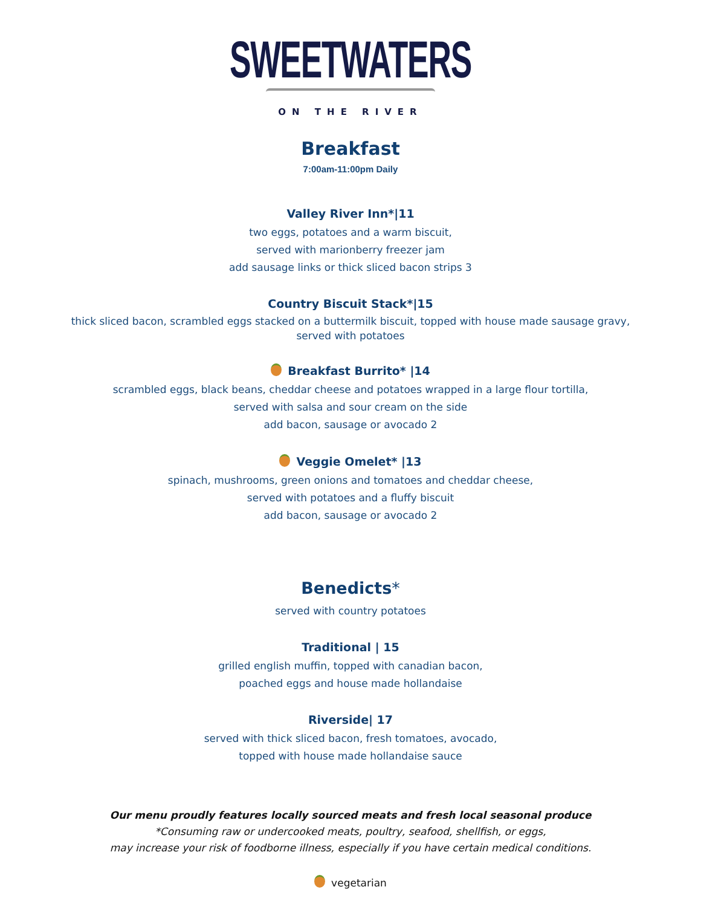SWEETWATERS
ON THE RIVER
Breakfast
7:00am-11:00pm Daily
Valley River Inn*|11
two eggs, potatoes and a warm biscuit,
served with marionberry freezer jam
add sausage links or thick sliced bacon strips 3
Country Biscuit Stack*|15
thick sliced bacon, scrambled eggs stacked on a buttermilk biscuit, topped with house made sausage gravy,
served with potatoes
Breakfast Burrito* |14
scrambled eggs, black beans, cheddar cheese and potatoes wrapped in a large flour tortilla,
served with salsa and sour cream on the side
add bacon, sausage or avocado 2
Veggie Omelet* |13
spinach, mushrooms, green onions and tomatoes and cheddar cheese,
served with potatoes and a fluffy biscuit
add bacon, sausage or avocado 2
Benedicts*
served with country potatoes
Traditional | 15
grilled english muffin, topped with canadian bacon,
poached eggs and house made hollandaise
Riverside| 17
served with thick sliced bacon, fresh tomatoes, avocado,
topped with house made hollandaise sauce
Our menu proudly features locally sourced meats and fresh local seasonal produce
*Consuming raw or undercooked meats, poultry, seafood, shellfish, or eggs,
may increase your risk of foodborne illness, especially if you have certain medical conditions.
vegetarian